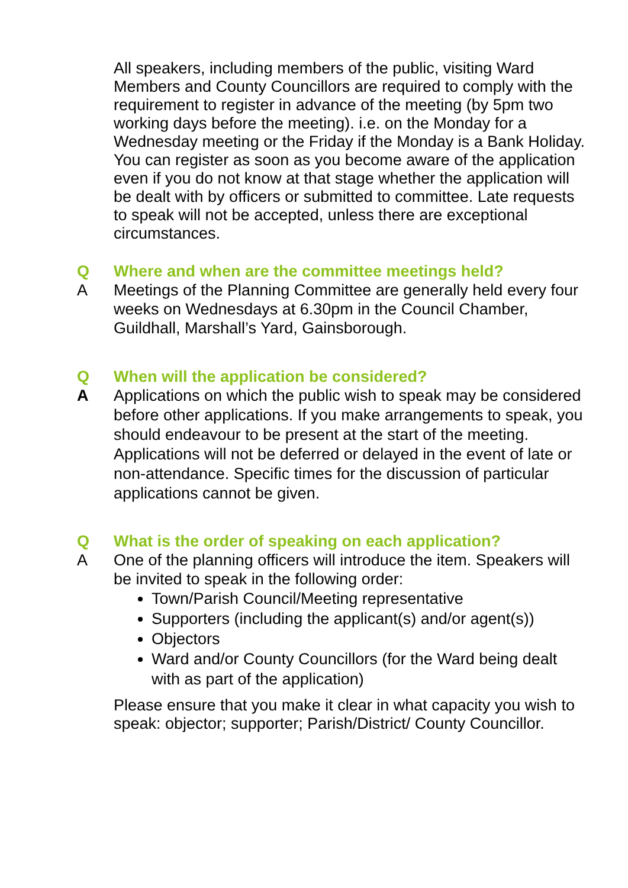All speakers, including members of the public, visiting Ward Members and County Councillors are required to comply with the requirement to register in advance of the meeting (by 5pm two working days before the meeting). i.e. on the Monday for a Wednesday meeting or the Friday if the Monday is a Bank Holiday.
You can register as soon as you become aware of the application even if you do not know at that stage whether the application will be dealt with by officers or submitted to committee. Late requests to speak will not be accepted, unless there are exceptional circumstances.
Q Where and when are the committee meetings held?
A Meetings of the Planning Committee are generally held every four weeks on Wednesdays at 6.30pm in the Council Chamber, Guildhall, Marshall’s Yard, Gainsborough.
Q When will the application be considered?
A Applications on which the public wish to speak may be considered before other applications. If you make arrangements to speak, you should endeavour to be present at the start of the meeting. Applications will not be deferred or delayed in the event of late or non-attendance. Specific times for the discussion of particular applications cannot be given.
Q What is the order of speaking on each application?
A One of the planning officers will introduce the item. Speakers will be invited to speak in the following order:
Town/Parish Council/Meeting representative
Supporters (including the applicant(s) and/or agent(s))
Objectors
Ward and/or County Councillors (for the Ward being dealt with as part of the application)
Please ensure that you make it clear in what capacity you wish to speak: objector; supporter; Parish/District/ County Councillor.